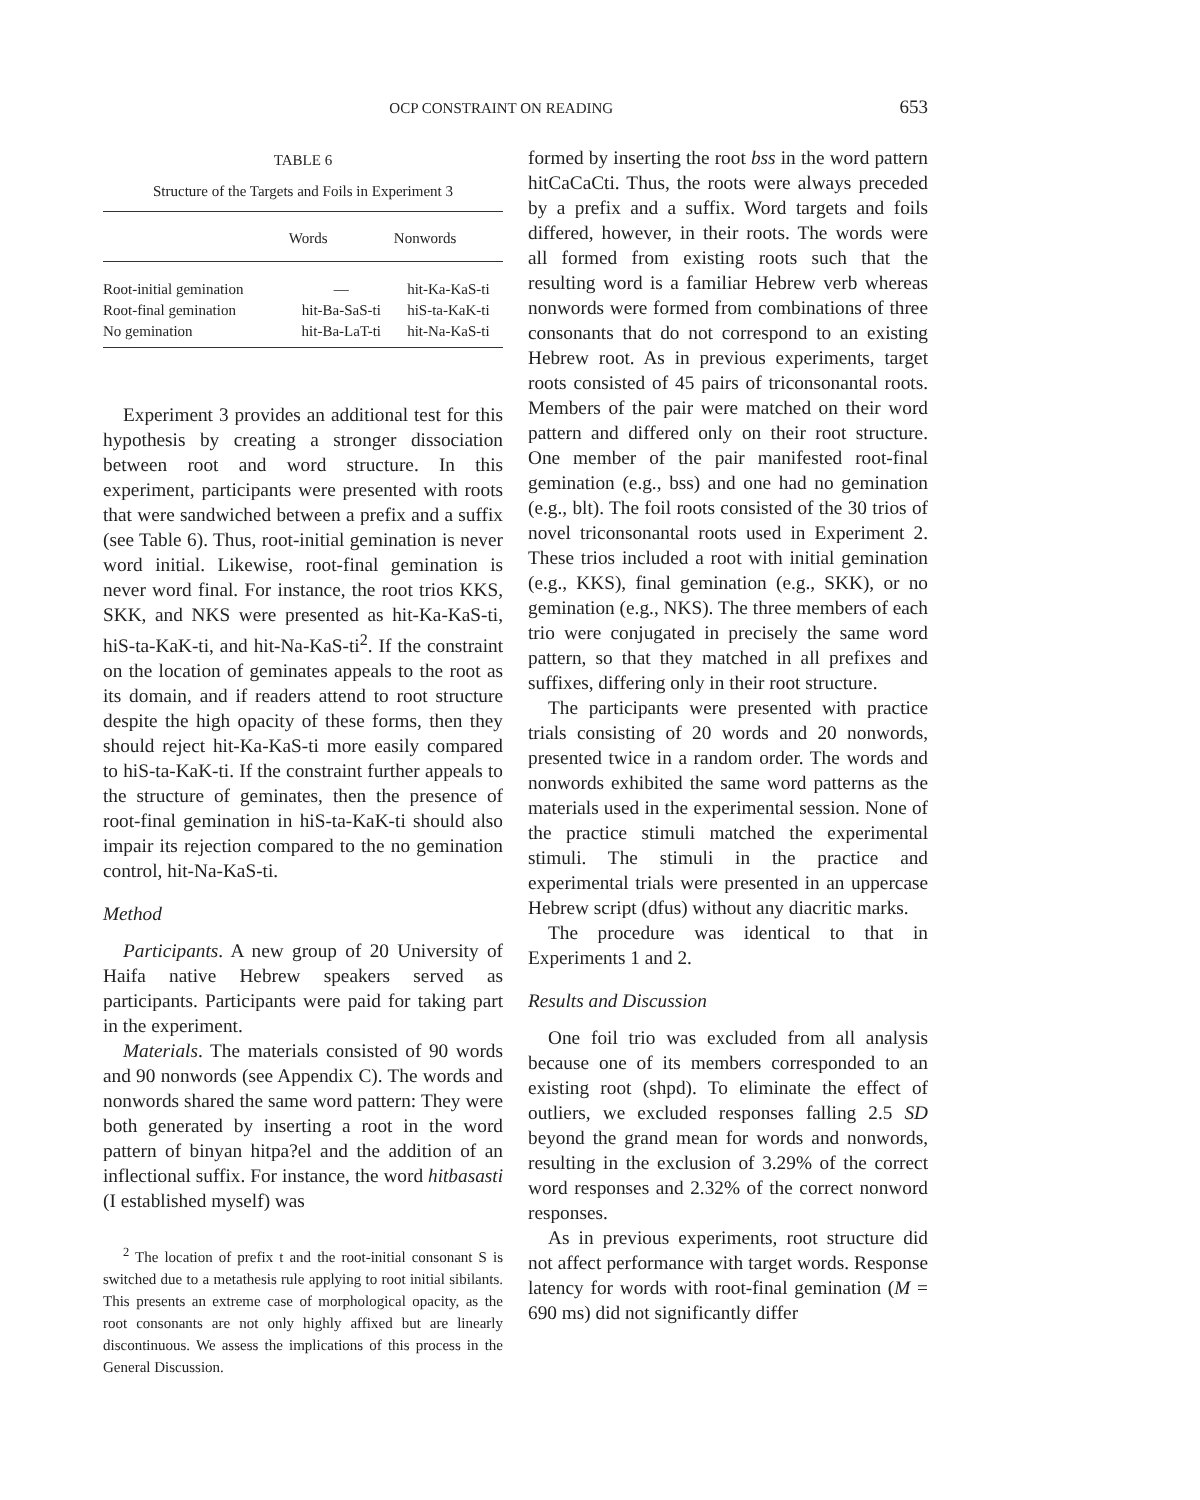OCP CONSTRAINT ON READING 653
TABLE 6
Structure of the Targets and Foils in Experiment 3
| | Words | Nonwords |
| --- | --- | --- |
| Root-initial gemination | — | hit-Ka-KaS-ti |
| Root-final gemination | hit-Ba-SaS-ti | hiS-ta-KaK-ti |
| No gemination | hit-Ba-LaT-ti | hit-Na-KaS-ti |
Experiment 3 provides an additional test for this hypothesis by creating a stronger dissociation between root and word structure. In this experiment, participants were presented with roots that were sandwiched between a prefix and a suffix (see Table 6). Thus, root-initial gemination is never word initial. Likewise, root-final gemination is never word final. For instance, the root trios KKS, SKK, and NKS were presented as hit-Ka-KaS-ti, hiS-ta-KaK-ti, and hit-Na-KaS-ti<sup>2</sup>. If the constraint on the location of geminates appeals to the root as its domain, and if readers attend to root structure despite the high opacity of these forms, then they should reject hit-Ka-KaS-ti more easily compared to hiS-ta-KaK-ti. If the constraint further appeals to the structure of geminates, then the presence of root-final gemination in hiS-ta-KaK-ti should also impair its rejection compared to the no gemination control, hit-Na-KaS-ti.
Method
Participants. A new group of 20 University of Haifa native Hebrew speakers served as participants. Participants were paid for taking part in the experiment.
Materials. The materials consisted of 90 words and 90 nonwords (see Appendix C). The words and nonwords shared the same word pattern: They were both generated by inserting a root in the word pattern of binyan hitpa?el and the addition of an inflectional suffix. For instance, the word hitbasasti (I established myself) was
<sup>2</sup> The location of prefix t and the root-initial consonant S is switched due to a metathesis rule applying to root initial sibilants. This presents an extreme case of morphological opacity, as the root consonants are not only highly affixed but are linearly discontinuous. We assess the implications of this process in the General Discussion.
formed by inserting the root bss in the word pattern hitCaCaCti. Thus, the roots were always preceded by a prefix and a suffix. Word targets and foils differed, however, in their roots. The words were all formed from existing roots such that the resulting word is a familiar Hebrew verb whereas nonwords were formed from combinations of three consonants that do not correspond to an existing Hebrew root. As in previous experiments, target roots consisted of 45 pairs of triconsonantal roots. Members of the pair were matched on their word pattern and differed only on their root structure. One member of the pair manifested root-final gemination (e.g., bss) and one had no gemination (e.g., blt). The foil roots consisted of the 30 trios of novel triconsonantal roots used in Experiment 2. These trios included a root with initial gemination (e.g., KKS), final gemination (e.g., SKK), or no gemination (e.g., NKS). The three members of each trio were conjugated in precisely the same word pattern, so that they matched in all prefixes and suffixes, differing only in their root structure.
The participants were presented with practice trials consisting of 20 words and 20 nonwords, presented twice in a random order. The words and nonwords exhibited the same word patterns as the materials used in the experimental session. None of the practice stimuli matched the experimental stimuli. The stimuli in the practice and experimental trials were presented in an uppercase Hebrew script (dfus) without any diacritic marks.
The procedure was identical to that in Experiments 1 and 2.
Results and Discussion
One foil trio was excluded from all analysis because one of its members corresponded to an existing root (shpd). To eliminate the effect of outliers, we excluded responses falling 2.5 SD beyond the grand mean for words and nonwords, resulting in the exclusion of 3.29% of the correct word responses and 2.32% of the correct nonword responses.
As in previous experiments, root structure did not affect performance with target words. Response latency for words with root-final gemination (M = 690 ms) did not significantly differ